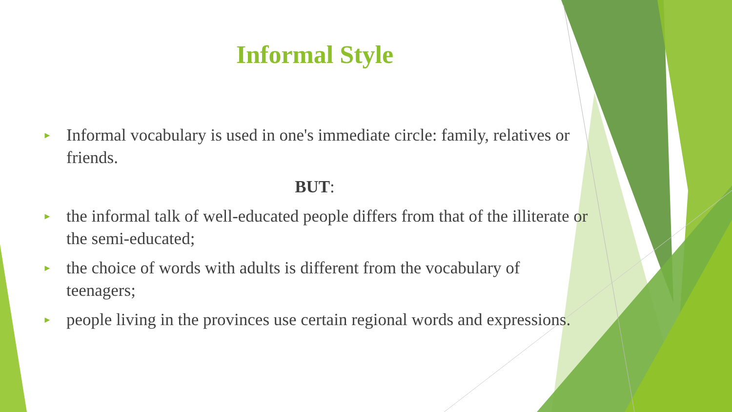Informal Style
► Informal vocabulary is used in one's immediate circle: family, relatives or friends.
BUT:
► the informal talk of well-educated people differs from that of the illiterate or the semi-educated;
► the choice of words with adults is different from the vocabulary of teenagers;
► people living in the provinces use certain regional words and expressions.